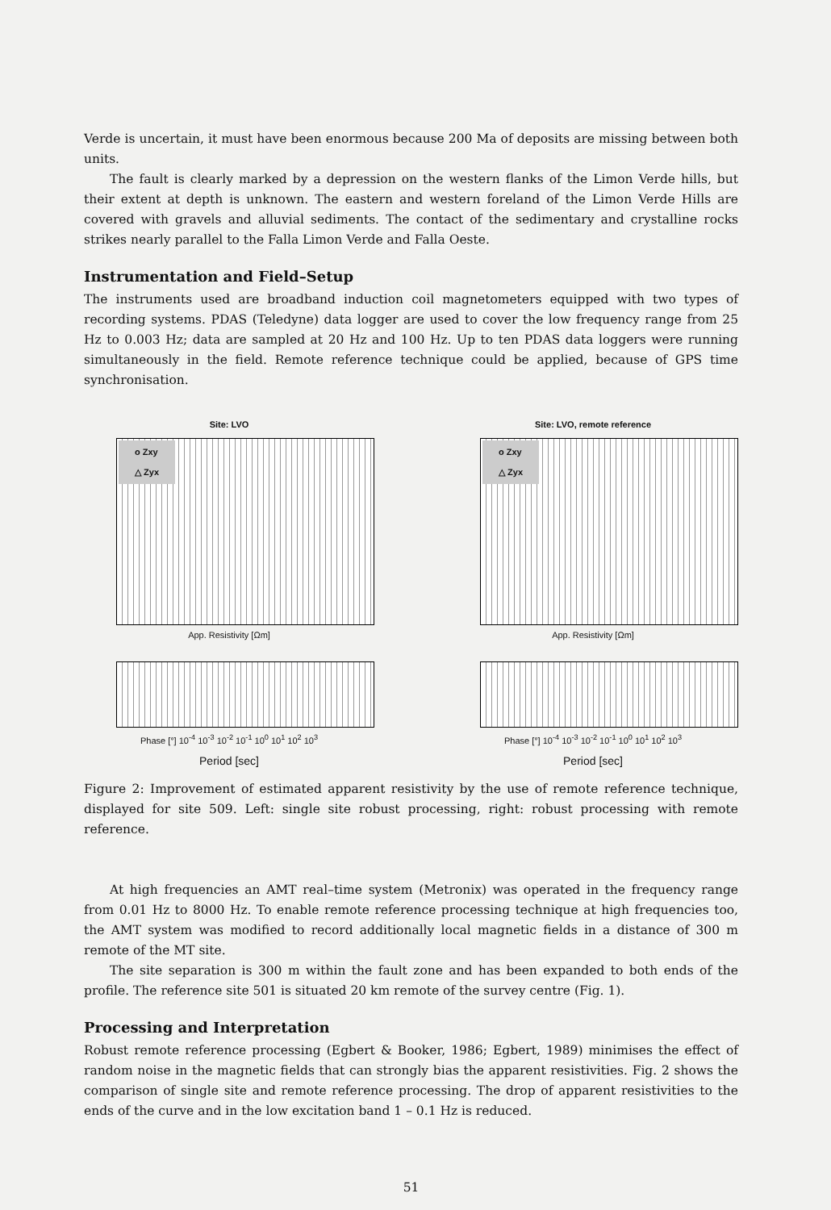Verde is uncertain, it must have been enormous because 200 Ma of deposits are missing between both units.
The fault is clearly marked by a depression on the western flanks of the Limon Verde hills, but their extent at depth is unknown. The eastern and western foreland of the Limon Verde Hills are covered with gravels and alluvial sediments. The contact of the sedimentary and crystalline rocks strikes nearly parallel to the Falla Limon Verde and Falla Oeste.
Instrumentation and Field–Setup
The instruments used are broadband induction coil magnetometers equipped with two types of recording systems. PDAS (Teledyne) data logger are used to cover the low frequency range from 25 Hz to 0.003 Hz; data are sampled at 20 Hz and 100 Hz. Up to ten PDAS data loggers were running simultaneously in the field. Remote reference technique could be applied, because of GPS time synchronisation.
Site: LVO
o Zxy
△ Zyx
App. Resistivity [Ωm]
Phase [°] 10<sup>-4</sup> 10<sup>-3</sup> 10<sup>-2</sup> 10<sup>-1</sup> 10<sup>0</sup> 10<sup>1</sup> 10<sup>2</sup> 10<sup>3</sup>
Period [sec]
Site: LVO, remote reference
o Zxy
△ Zyx
App. Resistivity [Ωm]
Phase [°] 10<sup>-4</sup> 10<sup>-3</sup> 10<sup>-2</sup> 10<sup>-1</sup> 10<sup>0</sup> 10<sup>1</sup> 10<sup>2</sup> 10<sup>3</sup>
Period [sec]
Figure 2: Improvement of estimated apparent resistivity by the use of remote reference technique, displayed for site 509. Left: single site robust processing, right: robust processing with remote reference.
At high frequencies an AMT real–time system (Metronix) was operated in the frequency range from 0.01 Hz to 8000 Hz. To enable remote reference processing technique at high frequencies too, the AMT system was modified to record additionally local magnetic fields in a distance of 300 m remote of the MT site.
The site separation is 300 m within the fault zone and has been expanded to both ends of the profile. The reference site 501 is situated 20 km remote of the survey centre (Fig. 1).
Processing and Interpretation
Robust remote reference processing (Egbert & Booker, 1986; Egbert, 1989) minimises the effect of random noise in the magnetic fields that can strongly bias the apparent resistivities. Fig. 2 shows the comparison of single site and remote reference processing. The drop of apparent resistivities to the ends of the curve and in the low excitation band 1 – 0.1 Hz is reduced.
51